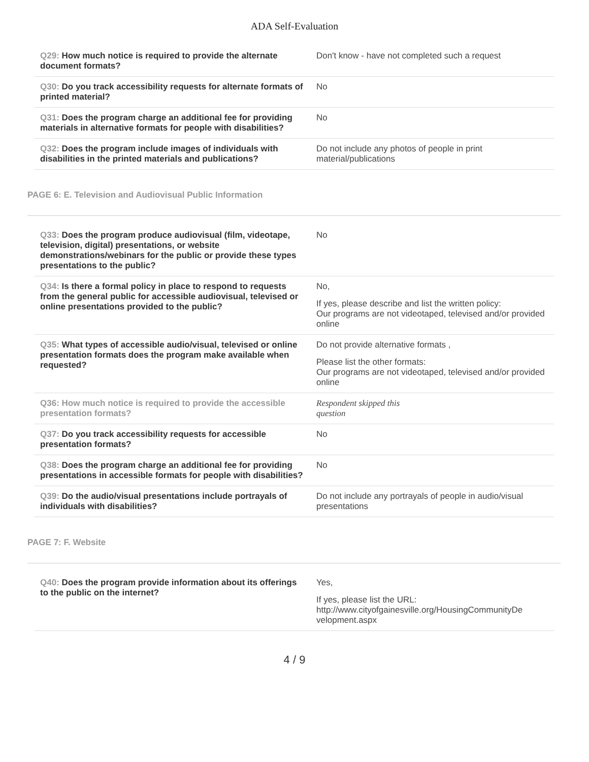ADA Self-Evaluation
| Q29: How much notice is required to provide the alternate document formats? | Don't know - have not completed such a request |
| Q30: Do you track accessibility requests for alternate formats of printed material? | No |
| Q31: Does the program charge an additional fee for providing materials in alternative formats for people with disabilities? | No |
| Q32: Does the program include images of individuals with disabilities in the printed materials and publications? | Do not include any photos of people in print material/publications |
PAGE 6: E. Television and Audiovisual Public Information
| Q33: Does the program produce audiovisual (film, videotape, television, digital) presentations, or website demonstrations/webinars for the public or provide these types presentations to the public? | No |
| Q34: Is there a formal policy in place to respond to requests from the general public for accessible audiovisual, televised or online presentations provided to the public? | No, If yes, please describe and list the written policy: Our programs are not videotaped, televised and/or provided online |
| Q35: What types of accessible audio/visual, televised or online presentation formats does the program make available when requested? | Do not provide alternative formats , Please list the other formats: Our programs are not videotaped, televised and/or provided online |
| Q36: How much notice is required to provide the accessible presentation formats? | Respondent skipped this question |
| Q37: Do you track accessibility requests for accessible presentation formats? | No |
| Q38: Does the program charge an additional fee for providing presentations in accessible formats for people with disabilities? | No |
| Q39: Do the audio/visual presentations include portrayals of individuals with disabilities? | Do not include any portrayals of people in audio/visual presentations |
PAGE 7: F. Website
| Q40: Does the program provide information about its offerings to the public on the internet? | Yes, If yes, please list the URL: http://www.cityofgainesville.org/HousingCommunityDe velopment.aspx |
4 / 9